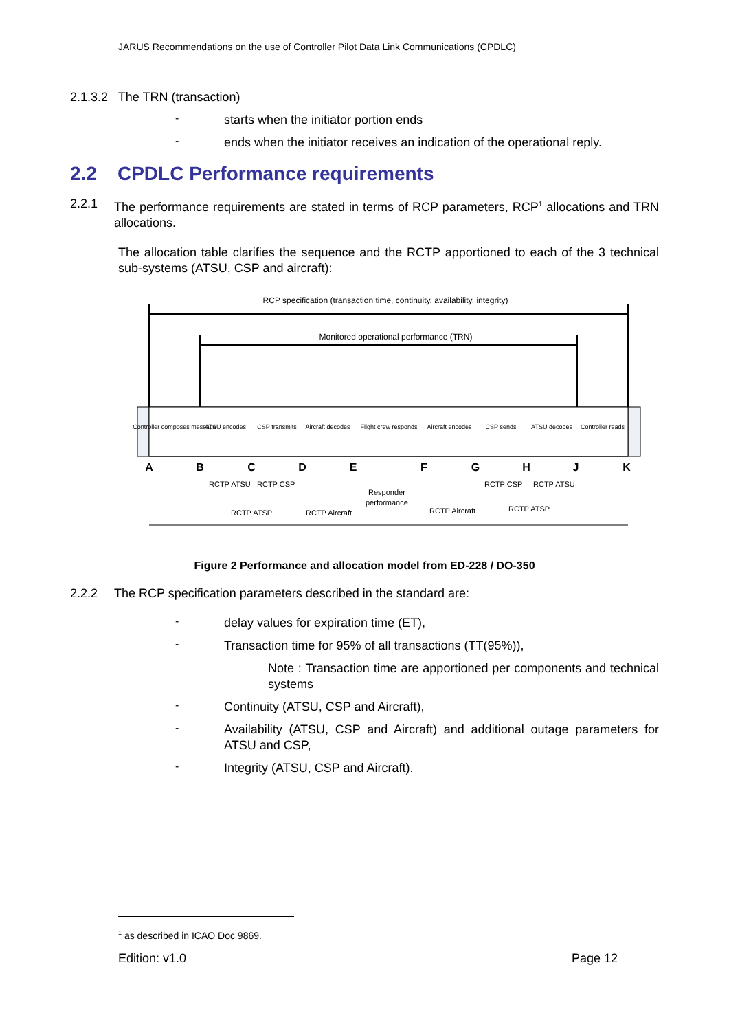JARUS Recommendations on the use of Controller Pilot Data Link Communications (CPDLC)
2.1.3.2 The TRN (transaction)
-
starts when the initiator portion ends
-
ends when the initiator receives an indication of the operational reply.
2.2 CPDLC Performance requirements
2.2.1 The performance requirements are stated in terms of RCP parameters, RCP<sup>1</sup> allocations and TRN allocations.
The allocation table clarifies the sequence and the RCTP apportioned to each of the 3 technical sub-systems (ATSU, CSP and aircraft):
RCP specification (transaction time, continuity, availability, integrity)
Monitored operational performance (TRN)
Controller composes message
ATSU encodes
CSP transmits
Aircraft decodes
Flight crew responds
Aircraft encodes
CSP sends
ATSU decodes
Controller reads
A
B
C
D
E
F
G
H
J
K
RCTP ATSU
RCTP CSP
RCTP ATSP
RCTP Aircraft
Responder
performance
RCTP Aircraft
RCTP CSP
RCTP ATSU
RCTP ATSP
Figure 2 Performance and allocation model from ED-228 / DO-350
2.2.2 The RCP specification parameters described in the standard are:
-
delay values for expiration time (ET),
-
Transaction time for 95% of all transactions (TT(95%)),
Note : Transaction time are apportioned per components and technical systems
-
Continuity (ATSU, CSP and Aircraft),
-
Availability (ATSU, CSP and Aircraft) and additional outage parameters for ATSU and CSP,
-
Integrity (ATSU, CSP and Aircraft).
<sup>1</sup> as described in ICAO Doc 9869.
Edition: v1.0 Page 12